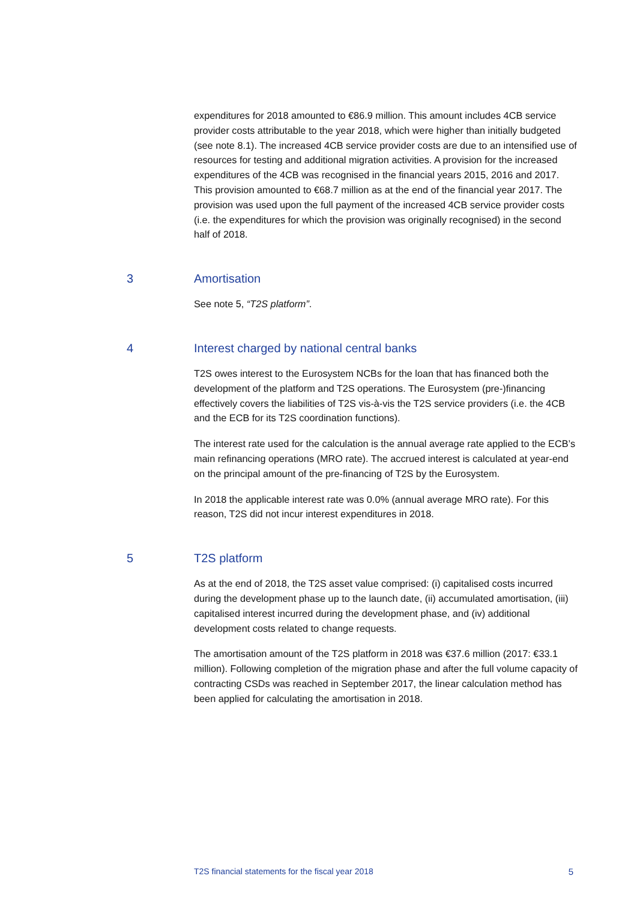expenditures for 2018 amounted to €86.9 million. This amount includes 4CB service provider costs attributable to the year 2018, which were higher than initially budgeted (see note 8.1). The increased 4CB service provider costs are due to an intensified use of resources for testing and additional migration activities. A provision for the increased expenditures of the 4CB was recognised in the financial years 2015, 2016 and 2017. This provision amounted to €68.7 million as at the end of the financial year 2017. The provision was used upon the full payment of the increased 4CB service provider costs (i.e. the expenditures for which the provision was originally recognised) in the second half of 2018.
3 Amortisation
See note 5, “T2S platform”.
4 Interest charged by national central banks
T2S owes interest to the Eurosystem NCBs for the loan that has financed both the development of the platform and T2S operations. The Eurosystem (pre-)financing effectively covers the liabilities of T2S vis-à-vis the T2S service providers (i.e. the 4CB and the ECB for its T2S coordination functions).
The interest rate used for the calculation is the annual average rate applied to the ECB’s main refinancing operations (MRO rate). The accrued interest is calculated at year-end on the principal amount of the pre-financing of T2S by the Eurosystem.
In 2018 the applicable interest rate was 0.0% (annual average MRO rate). For this reason, T2S did not incur interest expenditures in 2018.
5 T2S platform
As at the end of 2018, the T2S asset value comprised: (i) capitalised costs incurred during the development phase up to the launch date, (ii) accumulated amortisation, (iii) capitalised interest incurred during the development phase, and (iv) additional development costs related to change requests.
The amortisation amount of the T2S platform in 2018 was €37.6 million (2017: €33.1 million). Following completion of the migration phase and after the full volume capacity of contracting CSDs was reached in September 2017, the linear calculation method has been applied for calculating the amortisation in 2018.
T2S financial statements for the fiscal year 2018 5